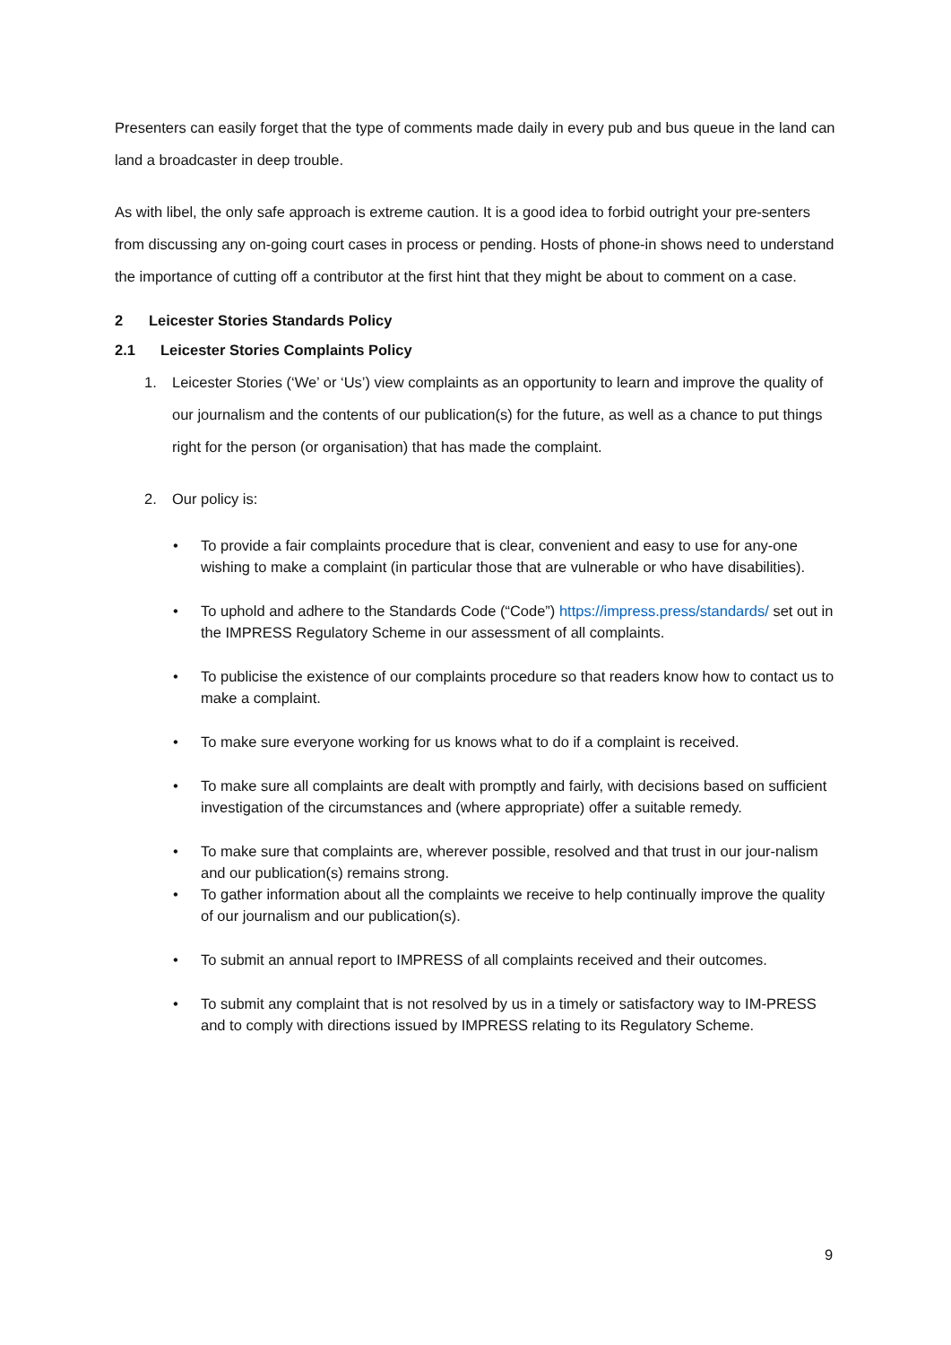Presenters can easily forget that the type of comments made daily in every pub and bus queue in the land can land a broadcaster in deep trouble.
As with libel, the only safe approach is extreme caution. It is a good idea to forbid outright your pre-senters from discussing any on-going court cases in process or pending. Hosts of phone-in shows need to understand the importance of cutting off a contributor at the first hint that they might be about to comment on a case.
2 Leicester Stories Standards Policy
2.1 Leicester Stories Complaints Policy
1. Leicester Stories (‘We’ or ‘Us’) view complaints as an opportunity to learn and improve the quality of our journalism and the contents of our publication(s) for the future, as well as a chance to put things right for the person (or organisation) that has made the complaint.
2. Our policy is:
• To provide a fair complaints procedure that is clear, convenient and easy to use for any-one wishing to make a complaint (in particular those that are vulnerable or who have disabilities).
• To uphold and adhere to the Standards Code (“Code”) https://impress.press/standards/ set out in the IMPRESS Regulatory Scheme in our assessment of all complaints.
• To publicise the existence of our complaints procedure so that readers know how to contact us to make a complaint.
• To make sure everyone working for us knows what to do if a complaint is received.
• To make sure all complaints are dealt with promptly and fairly, with decisions based on sufficient investigation of the circumstances and (where appropriate) offer a suitable remedy.
• To make sure that complaints are, wherever possible, resolved and that trust in our jour-nalism and our publication(s) remains strong.
• To gather information about all the complaints we receive to help continually improve the quality of our journalism and our publication(s).
• To submit an annual report to IMPRESS of all complaints received and their outcomes.
• To submit any complaint that is not resolved by us in a timely or satisfactory way to IM-PRESS and to comply with directions issued by IMPRESS relating to its Regulatory Scheme.
9